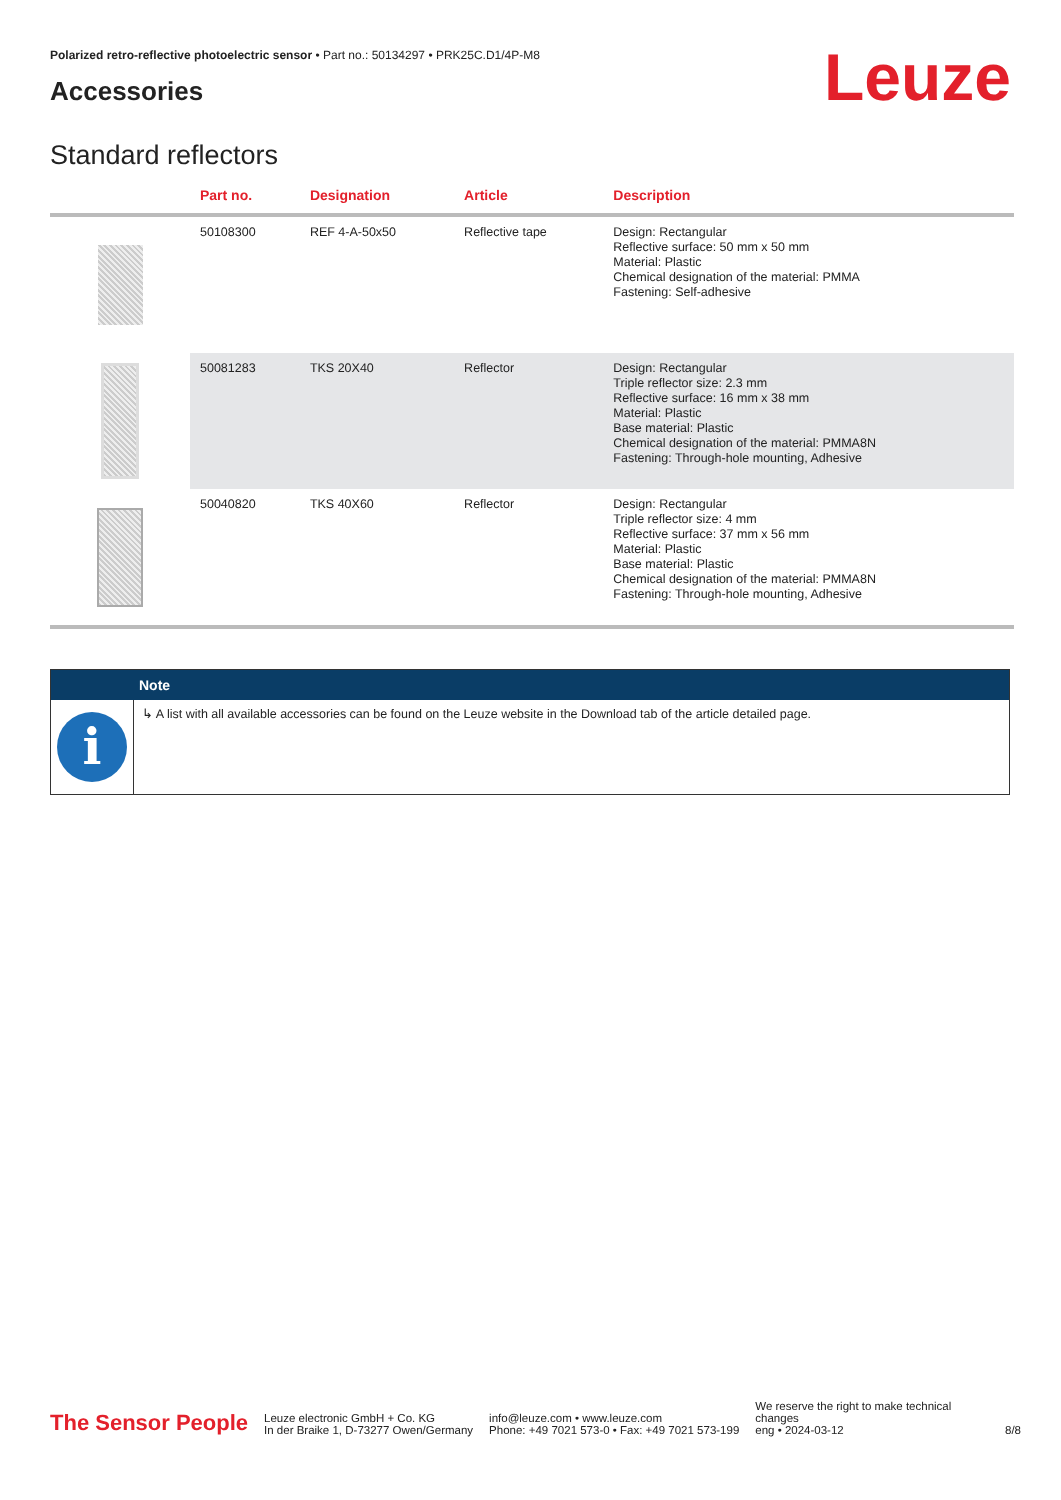Polarized retro-reflective photoelectric sensor • Part no.: 50134297 • PRK25C.D1/4P-M8
Accessories
Leuze
Standard reflectors
| | Part no. | Designation | Article | Description |
| --- | --- | --- | --- | --- |
| | 50108300 | REF 4-A-50x50 | Reflective tape | Design: Rectangular Reflective surface: 50 mm x 50 mm Material: Plastic Chemical designation of the material: PMMA Fastening: Self-adhesive |
| | 50081283 | TKS 20X40 | Reflector | Design: Rectangular Triple reflector size: 2.3 mm Reflective surface: 16 mm x 38 mm Material: Plastic Base material: Plastic Chemical designation of the material: PMMA8N Fastening: Through-hole mounting, Adhesive |
| | 50040820 | TKS 40X60 | Reflector | Design: Rectangular Triple reflector size: 4 mm Reflective surface: 37 mm x 56 mm Material: Plastic Base material: Plastic Chemical designation of the material: PMMA8N Fastening: Through-hole mounting, Adhesive |
Note
i
↳ A list with all available accessories can be found on the Leuze website in the Download tab of the article detailed page.
The Sensor People
Leuze electronic GmbH + Co. KG
In der Braike 1, D-73277 Owen/Germany
info@leuze.com • www.leuze.com
Phone: +49 7021 573-0 • Fax: +49 7021 573-199
We reserve the right to make technical
changes
eng • 2024-03-12
8/8